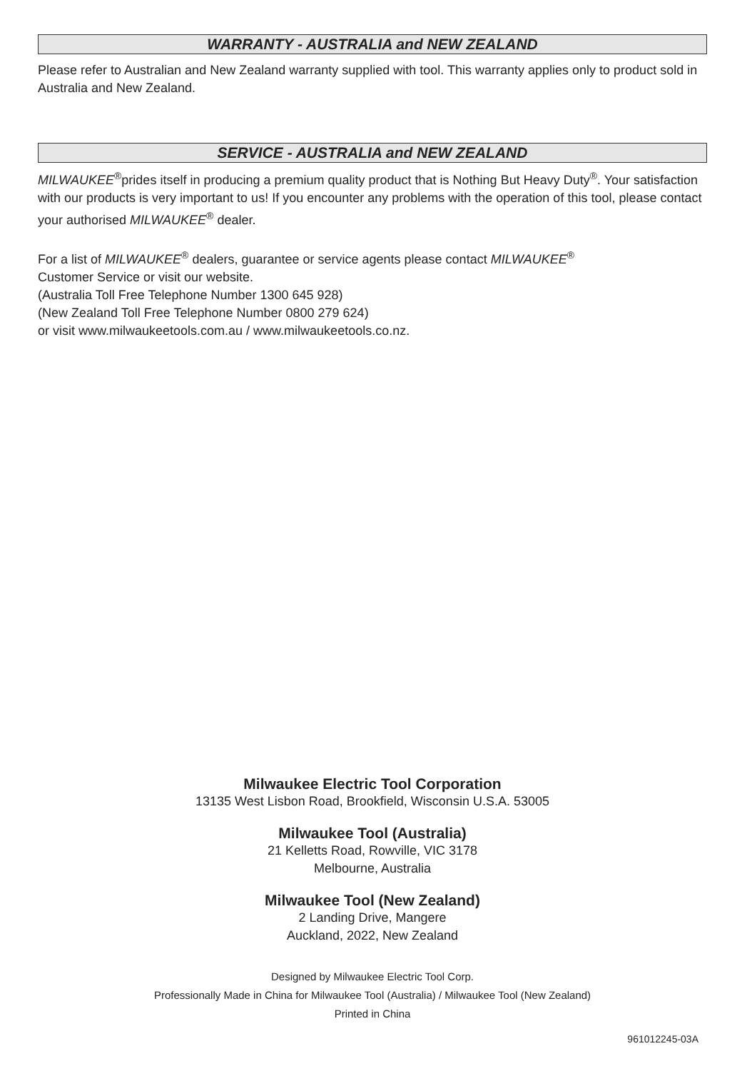WARRANTY - AUSTRALIA and NEW ZEALAND
Please refer to Australian and New Zealand warranty supplied with tool. This warranty applies only to product sold in Australia and New Zealand.
SERVICE - AUSTRALIA and NEW ZEALAND
MILWAUKEE<sup>®</sup>prides itself in producing a premium quality product that is Nothing But Heavy Duty<sup>®</sup>. Your satisfaction with our products is very important to us! If you encounter any problems with the operation of this tool, please contact your authorised MILWAUKEE<sup>®</sup> dealer.
For a list of MILWAUKEE<sup>®</sup> dealers, guarantee or service agents please contact MILWAUKEE<sup>®</sup>
Customer Service or visit our website.
(Australia Toll Free Telephone Number 1300 645 928)
(New Zealand Toll Free Telephone Number 0800 279 624)
or visit www.milwaukeetools.com.au / www.milwaukeetools.co.nz.
Milwaukee Electric Tool Corporation
13135 West Lisbon Road, Brookfield, Wisconsin U.S.A. 53005
Milwaukee Tool (Australia)
21 Kelletts Road, Rowville, VIC 3178
Melbourne, Australia
Milwaukee Tool (New Zealand)
2 Landing Drive, Mangere
Auckland, 2022, New Zealand
Designed by Milwaukee Electric Tool Corp.
Professionally Made in China for Milwaukee Tool (Australia) / Milwaukee Tool (New Zealand)
Printed in China
961012245-03A